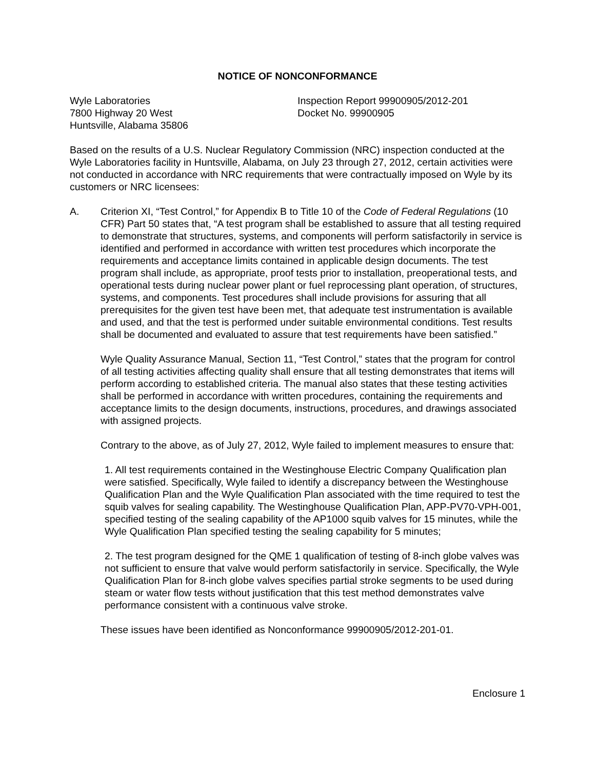NOTICE OF NONCONFORMANCE
Wyle Laboratories
7800 Highway 20 West
Huntsville, Alabama 35806
Inspection Report 99900905/2012-201
Docket No. 99900905
Based on the results of a U.S. Nuclear Regulatory Commission (NRC) inspection conducted at the Wyle Laboratories facility in Huntsville, Alabama, on July 23 through 27, 2012, certain activities were not conducted in accordance with NRC requirements that were contractually imposed on Wyle by its customers or NRC licensees:
A. Criterion XI, “Test Control,” for Appendix B to Title 10 of the Code of Federal Regulations (10 CFR) Part 50 states that, “A test program shall be established to assure that all testing required to demonstrate that structures, systems, and components will perform satisfactorily in service is identified and performed in accordance with written test procedures which incorporate the requirements and acceptance limits contained in applicable design documents. The test program shall include, as appropriate, proof tests prior to installation, preoperational tests, and operational tests during nuclear power plant or fuel reprocessing plant operation, of structures, systems, and components. Test procedures shall include provisions for assuring that all prerequisites for the given test have been met, that adequate test instrumentation is available and used, and that the test is performed under suitable environmental conditions. Test results shall be documented and evaluated to assure that test requirements have been satisfied.”
Wyle Quality Assurance Manual, Section 11, “Test Control,” states that the program for control of all testing activities affecting quality shall ensure that all testing demonstrates that items will perform according to established criteria. The manual also states that these testing activities shall be performed in accordance with written procedures, containing the requirements and acceptance limits to the design documents, instructions, procedures, and drawings associated with assigned projects.
Contrary to the above, as of July 27, 2012, Wyle failed to implement measures to ensure that:
1. All test requirements contained in the Westinghouse Electric Company Qualification plan were satisfied. Specifically, Wyle failed to identify a discrepancy between the Westinghouse Qualification Plan and the Wyle Qualification Plan associated with the time required to test the squib valves for sealing capability. The Westinghouse Qualification Plan, APP-PV70-VPH-001, specified testing of the sealing capability of the AP1000 squib valves for 15 minutes, while the Wyle Qualification Plan specified testing the sealing capability for 5 minutes;
2. The test program designed for the QME 1 qualification of testing of 8-inch globe valves was not sufficient to ensure that valve would perform satisfactorily in service. Specifically, the Wyle Qualification Plan for 8-inch globe valves specifies partial stroke segments to be used during steam or water flow tests without justification that this test method demonstrates valve performance consistent with a continuous valve stroke.
These issues have been identified as Nonconformance 99900905/2012-201-01.
Enclosure 1